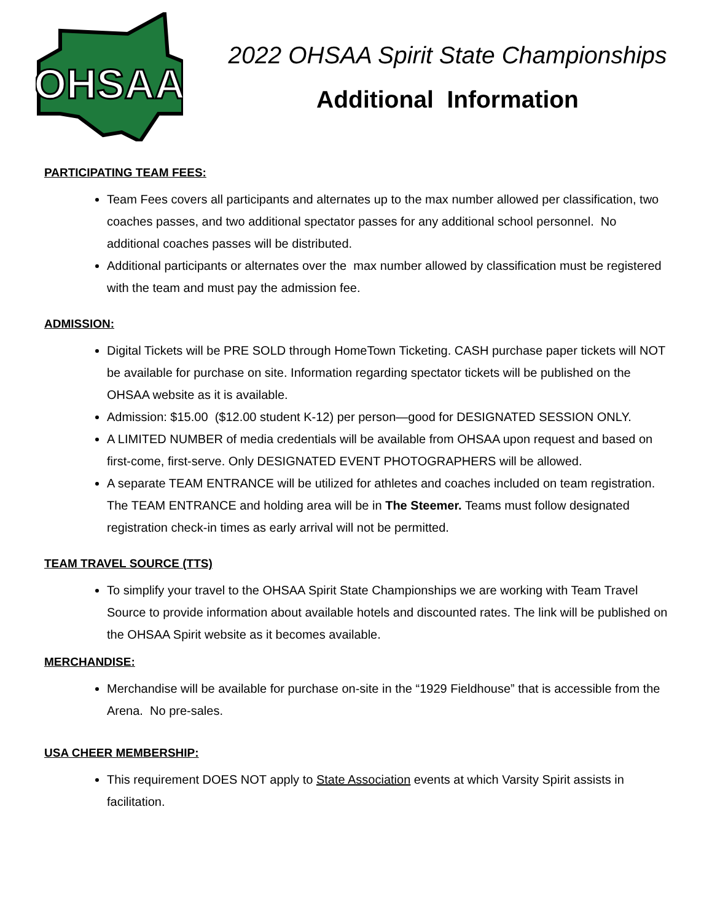OHSAA
2022 OHSAA Spirit State Championships
Additional Information
PARTICIPATING TEAM FEES:
Team Fees covers all participants and alternates up to the max number allowed per classification, two coaches passes, and two additional spectator passes for any additional school personnel. No additional coaches passes will be distributed.
Additional participants or alternates over the max number allowed by classification must be registered with the team and must pay the admission fee.
ADMISSION:
Digital Tickets will be PRE SOLD through HomeTown Ticketing. CASH purchase paper tickets will NOT be available for purchase on site. Information regarding spectator tickets will be published on the OHSAA website as it is available.
Admission: $15.00 ($12.00 student K-12) per person—good for DESIGNATED SESSION ONLY.
A LIMITED NUMBER of media credentials will be available from OHSAA upon request and based on first-come, first-serve. Only DESIGNATED EVENT PHOTOGRAPHERS will be allowed.
A separate TEAM ENTRANCE will be utilized for athletes and coaches included on team registration. The TEAM ENTRANCE and holding area will be in The Steemer. Teams must follow designated registration check-in times as early arrival will not be permitted.
TEAM TRAVEL SOURCE (TTS)
To simplify your travel to the OHSAA Spirit State Championships we are working with Team Travel Source to provide information about available hotels and discounted rates. The link will be published on the OHSAA Spirit website as it becomes available.
MERCHANDISE:
Merchandise will be available for purchase on-site in the “1929 Fieldhouse” that is accessible from the Arena. No pre-sales.
USA CHEER MEMBERSHIP:
This requirement DOES NOT apply to State Association events at which Varsity Spirit assists in facilitation.